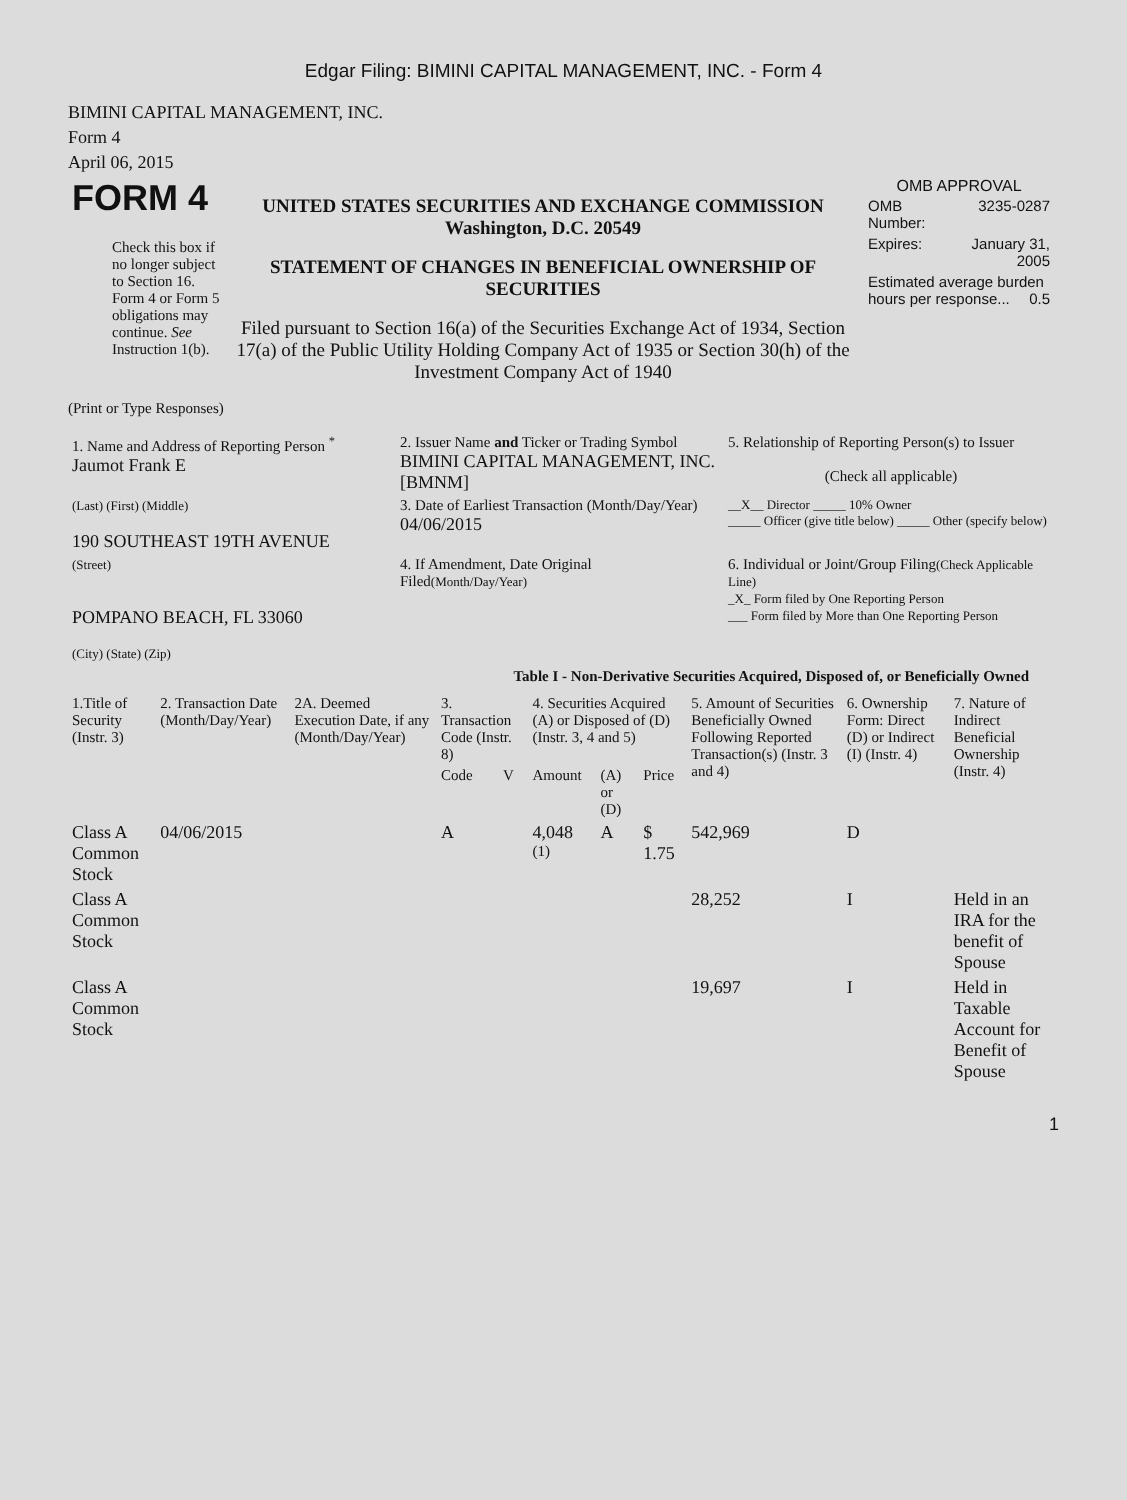Edgar Filing: BIMINI CAPITAL MANAGEMENT, INC. - Form 4
BIMINI CAPITAL MANAGEMENT, INC.
Form 4
April 06, 2015
| FORM 4 Check this box if no longer subject to Section 16. Form 4 or Form 5 obligations may continue. See Instruction 1(b). | UNITED STATES SECURITIES AND EXCHANGE COMMISSION Washington, D.C. 20549 STATEMENT OF CHANGES IN BENEFICIAL OWNERSHIP OF SECURITIES Filed pursuant to Section 16(a) of the Securities Exchange Act of 1934, Section 17(a) of the Public Utility Holding Company Act of 1935 or Section 30(h) of the Investment Company Act of 1940 | OMB APPROVAL / OMB Number: / 3235-0287 / / Expires: / January 31, 2005 / / Estimated average burden hours per response... 0.5 / / |
(Print or Type Responses)
| 1. Name and Address of Reporting Person <sup>*</sup> Jaumot Frank E | 2. Issuer Name and Ticker or Trading Symbol BIMINI CAPITAL MANAGEMENT, INC. [BMNM] | 5. Relationship of Reporting Person(s) to Issuer (Check all applicable) |
| (Last) (First) (Middle) 190 SOUTHEAST 19TH AVENUE | 3. Date of Earliest Transaction (Month/Day/Year) 04/06/2015 | __X__ Director _____ 10% Owner _____ Officer (give title below) _____ Other (specify below) |
| (Street) POMPANO BEACH, FL 33060 (City) (State) (Zip) | 4. If Amendment, Date Original Filed (Month/Day/Year) | 6. Individual or Joint/Group Filing (Check Applicable Line) _X_ Form filed by One Reporting Person ___ Form filed by More than One Reporting Person |
Table I - Non-Derivative Securities Acquired, Disposed of, or Beneficially Owned
| 1.Title of Security (Instr. 3) | 2. Transaction Date (Month/Day/Year) | 2A. Deemed Execution Date, if any (Month/Day/Year) | 3. Transaction Code (Instr. 8) | | 4. Securities Acquired (A) or Disposed of (D) (Instr. 3, 4 and 5) | | | 5. Amount of Securities Beneficially Owned Following Reported Transaction(s) (Instr. 3 and 4) | 6. Ownership Form: Direct (D) or Indirect (I) (Instr. 4) | 7. Nature of Indirect Beneficial Ownership (Instr. 4) |
| --- | --- | --- | --- | --- | --- | --- | --- | --- | --- | --- |
| | | | Code | V | Amount | (A) or (D) | Price | | | |
| Class A Common Stock | 04/06/2015 | | A | | 4,048 <sup>(1)</sup> | A | $ 1.75 | 542,969 | D | |
| Class A Common Stock | | | | | | | | 28,252 | I | Held in an IRA for the benefit of Spouse |
| Class A Common Stock | | | | | | | | 19,697 | I | Held in Taxable Account for Benefit of Spouse |
1